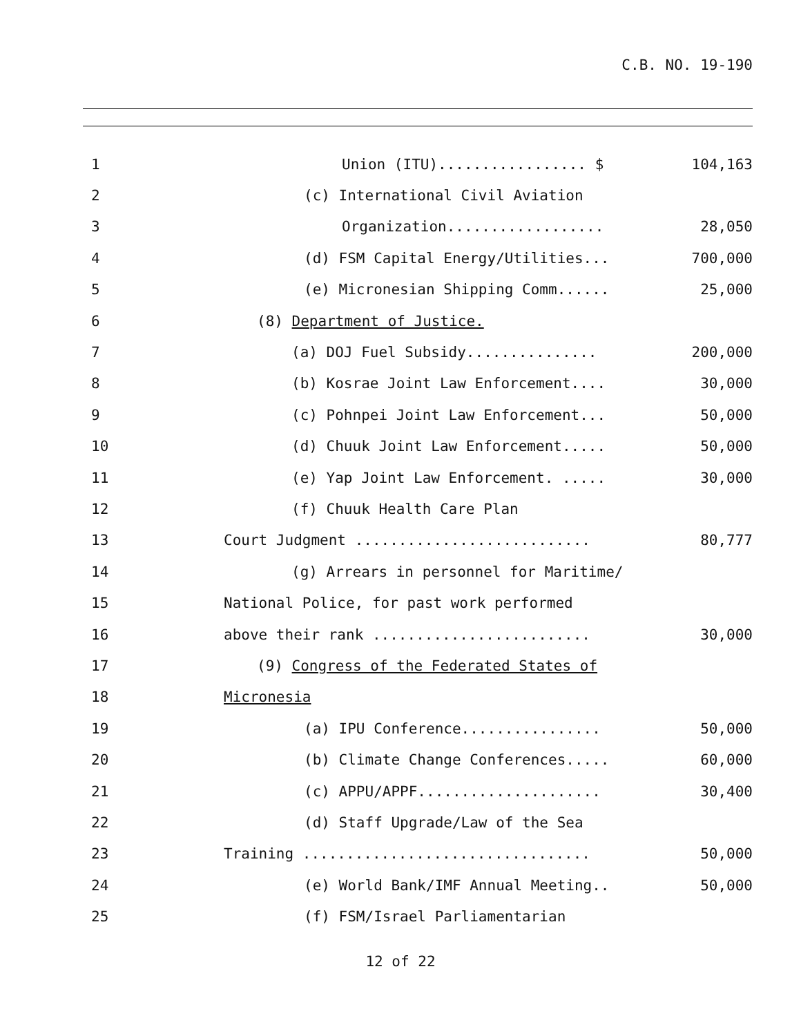C.B. NO. 19-190
1
Union (ITU)................. $
104,163
2
(c) International Civil Aviation
3
Organization..................
28,050
4
(d) FSM Capital Energy/Utilities...
700,000
5
(e) Micronesian Shipping Comm......
25,000
6
(8) Department of Justice.
7
(a) DOJ Fuel Subsidy...............
200,000
8
(b) Kosrae Joint Law Enforcement....
30,000
9
(c) Pohnpei Joint Law Enforcement...
50,000
10
(d) Chuuk Joint Law Enforcement.....
50,000
11
(e) Yap Joint Law Enforcement. .....
30,000
12
(f) Chuuk Health Care Plan
13
Court Judgment ...........................
80,777
14
(g) Arrears in personnel for Maritime/
15
National Police, for past work performed
16
above their rank .........................
30,000
17
(9) Congress of the Federated States of
18
Micronesia
19
(a) IPU Conference................
50,000
20
(b) Climate Change Conferences.....
60,000
21
(c) APPU/APPF.....................
30,400
22
(d) Staff Upgrade/Law of the Sea
23
Training .................................
50,000
24
(e) World Bank/IMF Annual Meeting..
50,000
25
(f) FSM/Israel Parliamentarian
12 of 22